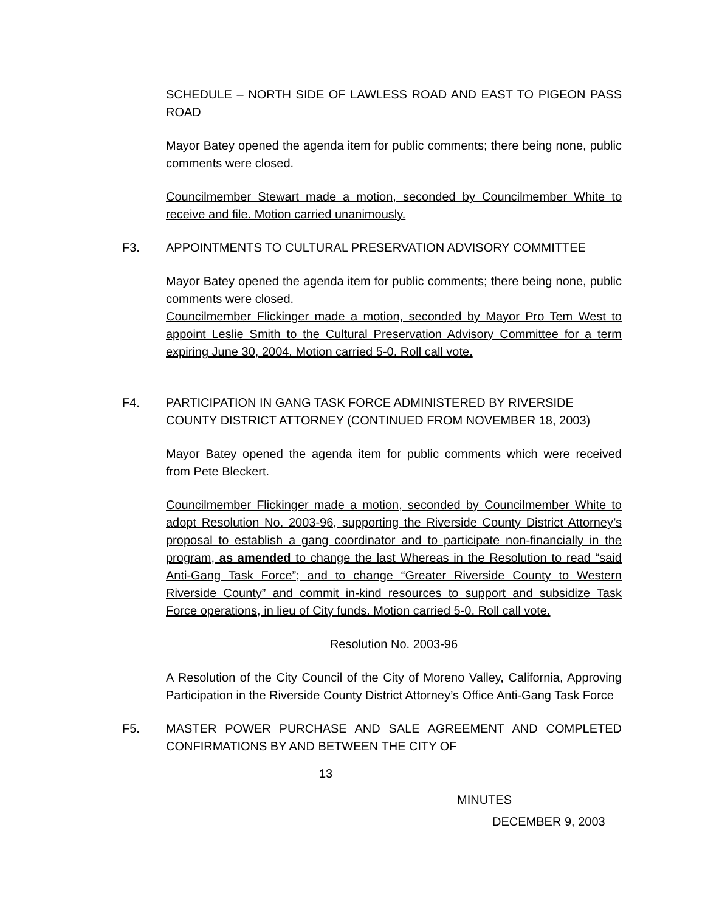SCHEDULE – NORTH SIDE OF LAWLESS ROAD AND EAST TO PIGEON PASS ROAD
Mayor Batey opened the agenda item for public comments; there being none, public comments were closed.
Councilmember Stewart made a motion, seconded by Councilmember White to receive and file. Motion carried unanimously.
F3. APPOINTMENTS TO CULTURAL PRESERVATION ADVISORY COMMITTEE
Mayor Batey opened the agenda item for public comments; there being none, public comments were closed.
Councilmember Flickinger made a motion, seconded by Mayor Pro Tem West to appoint Leslie Smith to the Cultural Preservation Advisory Committee for a term expiring June 30, 2004. Motion carried 5-0. Roll call vote.
F4. PARTICIPATION IN GANG TASK FORCE ADMINISTERED BY RIVERSIDE COUNTY DISTRICT ATTORNEY (CONTINUED FROM NOVEMBER 18, 2003)
Mayor Batey opened the agenda item for public comments which were received from Pete Bleckert.
Councilmember Flickinger made a motion, seconded by Councilmember White to adopt Resolution No. 2003-96, supporting the Riverside County District Attorney’s proposal to establish a gang coordinator and to participate non-financially in the program, as amended to change the last Whereas in the Resolution to read “said Anti-Gang Task Force”; and to change “Greater Riverside County to Western Riverside County” and commit in-kind resources to support and subsidize Task Force operations, in lieu of City funds. Motion carried 5-0. Roll call vote.
Resolution No. 2003-96
A Resolution of the City Council of the City of Moreno Valley, California, Approving Participation in the Riverside County District Attorney’s Office Anti-Gang Task Force
F5. MASTER POWER PURCHASE AND SALE AGREEMENT AND COMPLETED CONFIRMATIONS BY AND BETWEEN THE CITY OF
13
MINUTES
DECEMBER 9, 2003